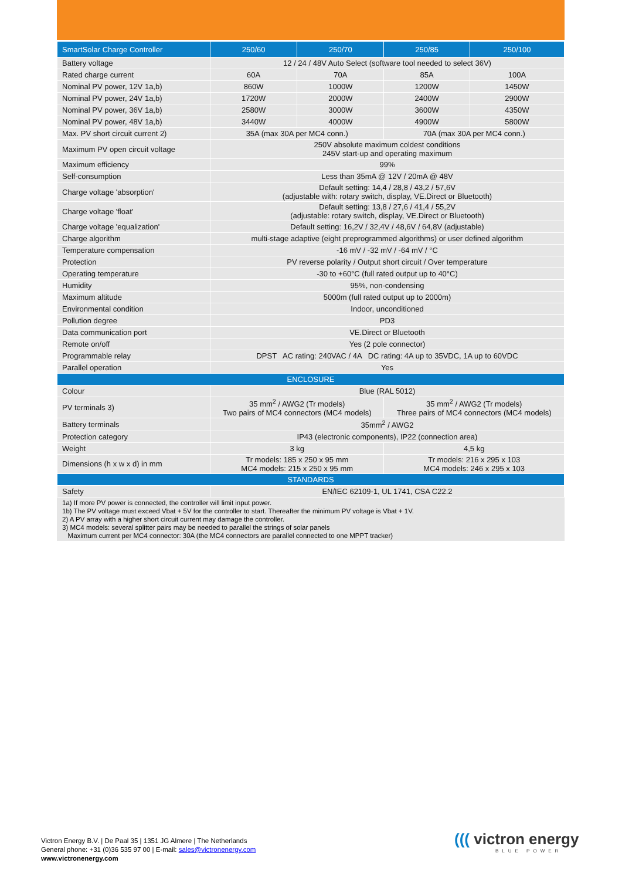| SmartSolar Charge Controller | 250/60 | 250/70 | 250/85 | 250/100 |
| --- | --- | --- | --- | --- |
| Battery voltage | 12 / 24 / 48V Auto Select (software tool needed to select 36V) | | | |
| Rated charge current | 60A | 70A | 85A | 100A |
| Nominal PV power, 12V 1a,b) | 860W | 1000W | 1200W | 1450W |
| Nominal PV power, 24V 1a,b) | 1720W | 2000W | 2400W | 2900W |
| Nominal PV power, 36V 1a,b) | 2580W | 3000W | 3600W | 4350W |
| Nominal PV power, 48V 1a,b) | 3440W | 4000W | 4900W | 5800W |
| Max. PV short circuit current 2) | 35A (max 30A per MC4 conn.) | | 70A (max 30A per MC4 conn.) | |
| Maximum PV open circuit voltage | 250V absolute maximum coldest conditions 245V start-up and operating maximum | | | |
| Maximum efficiency | 99% | | | |
| Self-consumption | Less than 35mA @ 12V / 20mA @ 48V | | | |
| Charge voltage 'absorption' | Default setting: 14,4 / 28,8 / 43,2 / 57,6V (adjustable with: rotary switch, display, VE.Direct or Bluetooth) | | | |
| Charge voltage 'float' | Default setting: 13,8 / 27,6 / 41,4 / 55,2V (adjustable: rotary switch, display, VE.Direct or Bluetooth) | | | |
| Charge voltage 'equalization' | Default setting: 16,2V / 32,4V / 48,6V / 64,8V (adjustable) | | | |
| Charge algorithm | multi-stage adaptive (eight preprogrammed algorithms) or user defined algorithm | | | |
| Temperature compensation | -16 mV / -32 mV / -64 mV / °C | | | |
| Protection | PV reverse polarity / Output short circuit / Over temperature | | | |
| Operating temperature | -30 to +60°C (full rated output up to 40°C) | | | |
| Humidity | 95%, non-condensing | | | |
| Maximum altitude | 5000m (full rated output up to 2000m) | | | |
| Environmental condition | Indoor, unconditioned | | | |
| Pollution degree | PD3 | | | |
| Data communication port | VE.Direct or Bluetooth | | | |
| Remote on/off | Yes (2 pole connector) | | | |
| Programmable relay | DPST AC rating: 240VAC / 4A DC rating: 4A up to 35VDC, 1A up to 60VDC | | | |
| Parallel operation | Yes | | | |
| ENCLOSURE | | | | |
| Colour | Blue (RAL 5012) | | | |
| PV terminals 3) | 35 mm<sup>2</sup> / AWG2 (Tr models) Two pairs of MC4 connectors (MC4 models) | | 35 mm<sup>2</sup> / AWG2 (Tr models) Three pairs of MC4 connectors (MC4 models) | |
| Battery terminals | 35mm<sup>2</sup> / AWG2 | | | |
| Protection category | IP43 (electronic components), IP22 (connection area) | | | |
| Weight | 3 kg | | 4,5 kg | |
| Dimensions (h x w x d) in mm | Tr models: 185 x 250 x 95 mm MC4 models: 215 x 250 x 95 mm | | Tr models: 216 x 295 x 103 MC4 models: 246 x 295 x 103 | |
| STANDARDS | | | | |
| Safety | EN/IEC 62109-1, UL 1741, CSA C22.2 | | | |
1a) If more PV power is connected, the controller will limit input power.
1b) The PV voltage must exceed Vbat + 5V for the controller to start. Thereafter the minimum PV voltage is Vbat + 1V.
2) A PV array with a higher short circuit current may damage the controller.
3) MC4 models: several splitter pairs may be needed to parallel the strings of solar panels
Maximum current per MC4 connector: 30A (the MC4 connectors are parallel connected to one MPPT tracker)
Victron Energy B.V. | De Paal 35 | 1351 JG Almere | The Netherlands
General phone: +31 (0)36 535 97 00 | E-mail: sales@victronenergy.com
www.victronenergy.com
((( victron energy
BLUE POWER